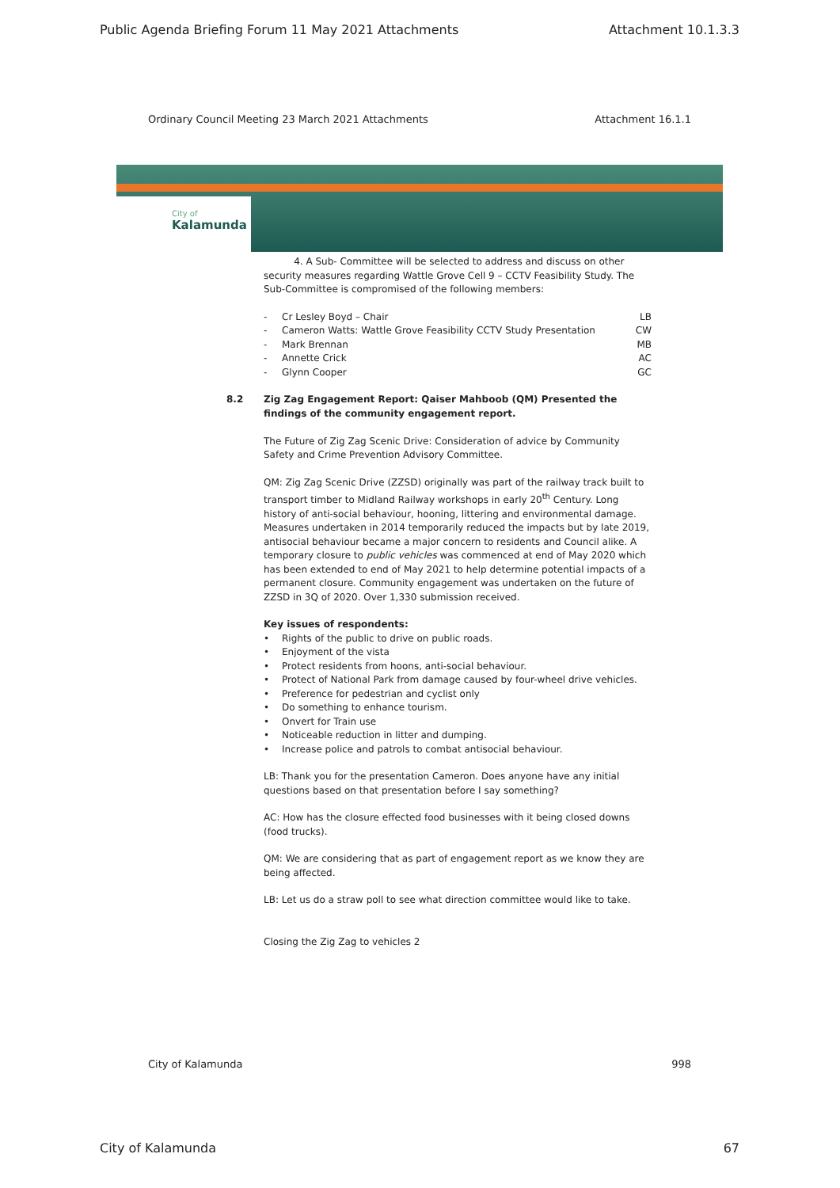Public Agenda Briefing Forum 11 May 2021 Attachments Attachment 10.1.3.3
Ordinary Council Meeting 23 March 2021 Attachments Attachment 16.1.1
City of
Kalamunda
4. A Sub- Committee will be selected to address and discuss on other security measures regarding Wattle Grove Cell 9 – CCTV Feasibility Study. The Sub-Committee is compromised of the following members:
- Cr Lesley Boyd – Chair LB
- Cameron Watts: Wattle Grove Feasibility CCTV Study Presentation CW
- Mark Brennan MB
- Annette Crick AC
- Glynn Cooper GC
8.2 Zig Zag Engagement Report: Qaiser Mahboob (QM) Presented the findings of the community engagement report.
The Future of Zig Zag Scenic Drive: Consideration of advice by Community Safety and Crime Prevention Advisory Committee.
QM: Zig Zag Scenic Drive (ZZSD) originally was part of the railway track built to transport timber to Midland Railway workshops in early 20<sup>th</sup> Century. Long history of anti-social behaviour, hooning, littering and environmental damage. Measures undertaken in 2014 temporarily reduced the impacts but by late 2019, antisocial behaviour became a major concern to residents and Council alike. A temporary closure to public vehicles was commenced at end of May 2020 which has been extended to end of May 2021 to help determine potential impacts of a permanent closure. Community engagement was undertaken on the future of ZZSD in 3Q of 2020. Over 1,330 submission received.
Key issues of respondents:
• Rights of the public to drive on public roads.
• Enjoyment of the vista
• Protect residents from hoons, anti-social behaviour.
• Protect of National Park from damage caused by four-wheel drive vehicles.
• Preference for pedestrian and cyclist only
• Do something to enhance tourism.
• Onvert for Train use
• Noticeable reduction in litter and dumping.
• Increase police and patrols to combat antisocial behaviour.
LB: Thank you for the presentation Cameron. Does anyone have any initial questions based on that presentation before I say something?
AC: How has the closure effected food businesses with it being closed downs (food trucks).
QM: We are considering that as part of engagement report as we know they are being affected.
LB: Let us do a straw poll to see what direction committee would like to take.
Closing the Zig Zag to vehicles 2
City of Kalamunda 998
City of Kalamunda 67